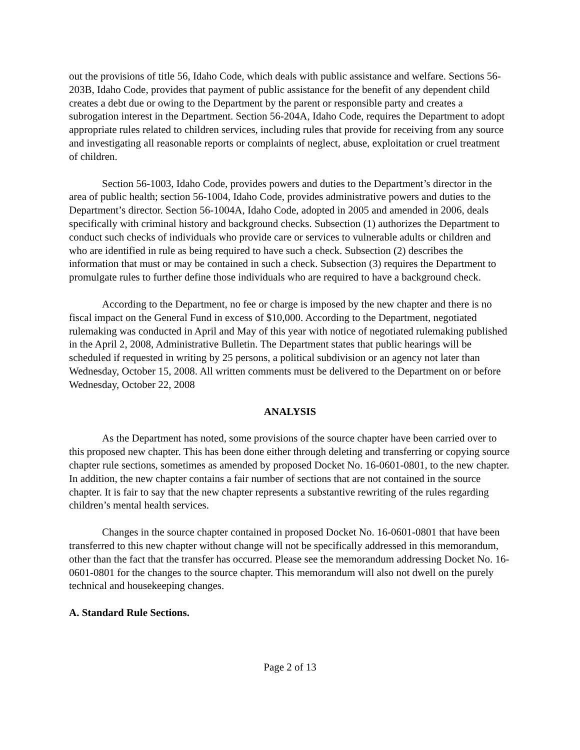out the provisions of title 56, Idaho Code, which deals with public assistance and welfare. Sections 56-203B, Idaho Code, provides that payment of public assistance for the benefit of any dependent child creates a debt due or owing to the Department by the parent or responsible party and creates a subrogation interest in the Department. Section 56-204A, Idaho Code, requires the Department to adopt appropriate rules related to children services, including rules that provide for receiving from any source and investigating all reasonable reports or complaints of neglect, abuse, exploitation or cruel treatment of children.
Section 56-1003, Idaho Code, provides powers and duties to the Department’s director in the area of public health; section 56-1004, Idaho Code, provides administrative powers and duties to the Department’s director. Section 56-1004A, Idaho Code, adopted in 2005 and amended in 2006, deals specifically with criminal history and background checks. Subsection (1) authorizes the Department to conduct such checks of individuals who provide care or services to vulnerable adults or children and who are identified in rule as being required to have such a check. Subsection (2) describes the information that must or may be contained in such a check. Subsection (3) requires the Department to promulgate rules to further define those individuals who are required to have a background check.
According to the Department, no fee or charge is imposed by the new chapter and there is no fiscal impact on the General Fund in excess of $10,000. According to the Department, negotiated rulemaking was conducted in April and May of this year with notice of negotiated rulemaking published in the April 2, 2008, Administrative Bulletin. The Department states that public hearings will be scheduled if requested in writing by 25 persons, a political subdivision or an agency not later than Wednesday, October 15, 2008. All written comments must be delivered to the Department on or before Wednesday, October 22, 2008
ANALYSIS
As the Department has noted, some provisions of the source chapter have been carried over to this proposed new chapter. This has been done either through deleting and transferring or copying source chapter rule sections, sometimes as amended by proposed Docket No. 16-0601-0801, to the new chapter. In addition, the new chapter contains a fair number of sections that are not contained in the source chapter. It is fair to say that the new chapter represents a substantive rewriting of the rules regarding children’s mental health services.
Changes in the source chapter contained in proposed Docket No. 16-0601-0801 that have been transferred to this new chapter without change will not be specifically addressed in this memorandum, other than the fact that the transfer has occurred. Please see the memorandum addressing Docket No. 16-0601-0801 for the changes to the source chapter. This memorandum will also not dwell on the purely technical and housekeeping changes.
A. Standard Rule Sections.
Page 2 of 13